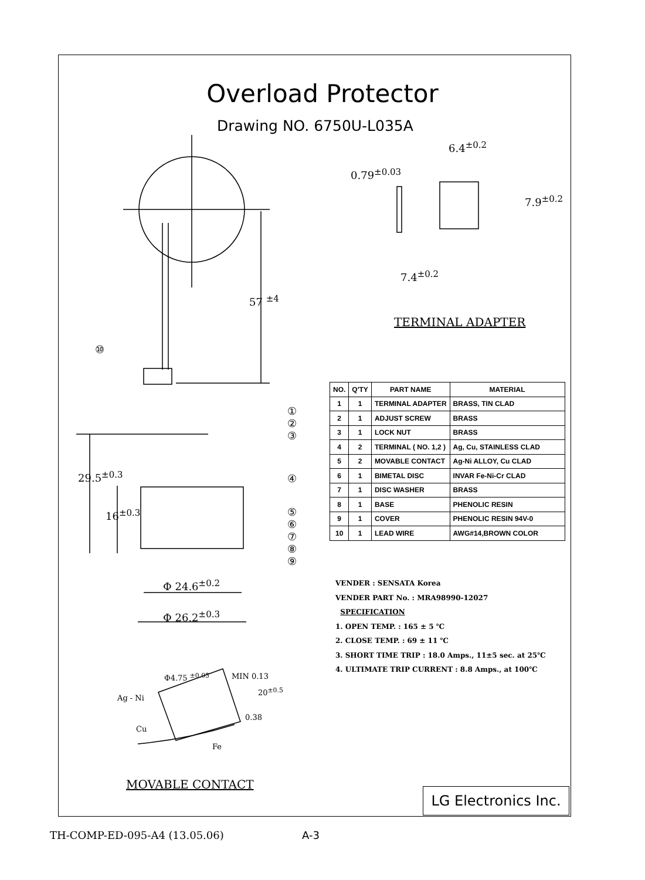Overload Protector
Drawing NO. 6750U-L035A
6.4<sup>±0.2</sup>
0.79<sup>±0.03</sup>
7.9<sup>±0.2</sup>
7.4<sup>±0.2</sup>
57 <sup>±4</sup>
⑩
TERMINAL ADAPTER
①
②
③
④
⑤
⑥
⑦
⑧
⑨
29.5<sup>±0.3</sup>
16<sup>±0.3</sup>
Φ 24.6<sup>±0.2</sup>
Φ 26.2<sup>±0.3</sup>
Φ4.75 <sup>±0.05</sup> MIN 0.13
20<sup>±0.5</sup>
0.38
Ag - Ni
Cu
Fe
MOVABLE CONTACT
| NO. | Q'TY | PART NAME | MATERIAL |
| --- | --- | --- | --- |
| 1 | 1 | TERMINAL ADAPTER | BRASS, TIN CLAD |
| 2 | 1 | ADJUST SCREW | BRASS |
| 3 | 1 | LOCK NUT | BRASS |
| 4 | 2 | TERMINAL ( NO. 1,2 ) | Ag, Cu, STAINLESS CLAD |
| 5 | 2 | MOVABLE CONTACT | Ag-Ni ALLOY, Cu CLAD |
| 6 | 1 | BIMETAL DISC | INVAR Fe-Ni-Cr CLAD |
| 7 | 1 | DISC WASHER | BRASS |
| 8 | 1 | BASE | PHENOLIC RESIN |
| 9 | 1 | COVER | PHENOLIC RESIN 94V-0 |
| 10 | 1 | LEAD WIRE | AWG#14,BROWN COLOR |
VENDER : SENSATA Korea
VENDER PART No. : MRA98990-12027
SPECIFICATION
1. OPEN TEMP. : 165 ± 5 ℃
2. CLOSE TEMP. : 69 ± 11 ℃
3. SHORT TIME TRIP : 18.0 Amps., 11±5 sec. at 25℃
4. ULTIMATE TRIP CURRENT : 8.8 Amps., at 100℃
LG Electronics Inc.
TH-COMP-ED-095-A4 (13.05.06) A-3